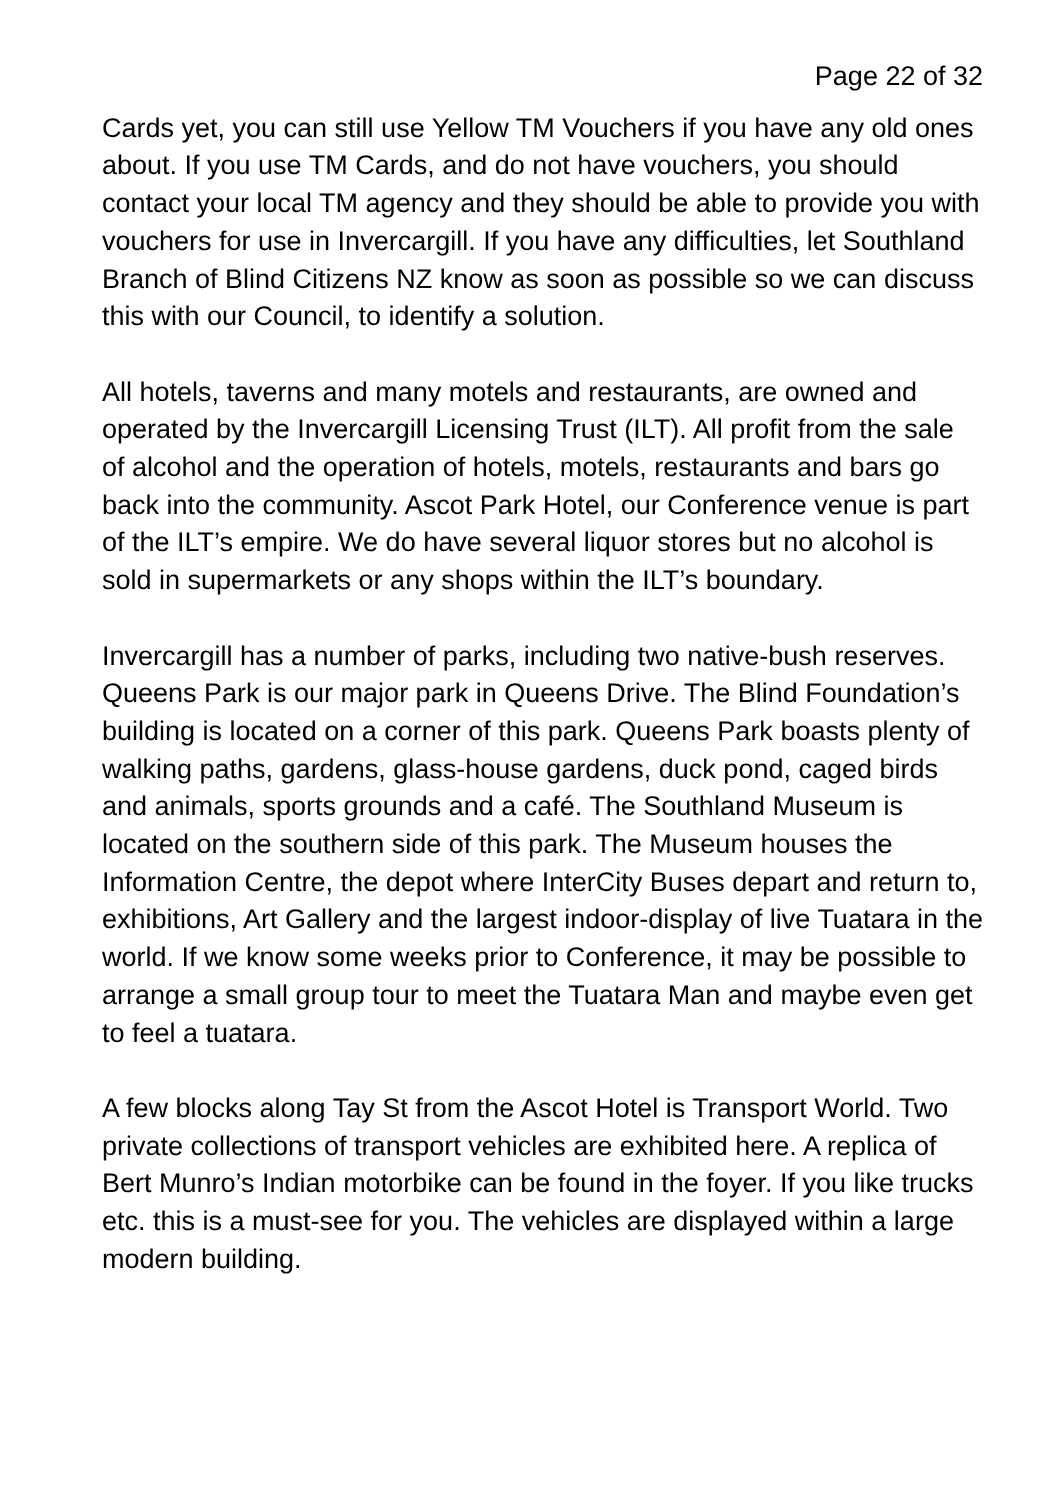Page 22 of 32
Cards yet, you can still use Yellow TM Vouchers if you have any old ones about. If you use TM Cards, and do not have vouchers, you should contact your local TM agency and they should be able to provide you with vouchers for use in Invercargill. If you have any difficulties, let Southland Branch of Blind Citizens NZ know as soon as possible so we can discuss this with our Council, to identify a solution.
All hotels, taverns and many motels and restaurants, are owned and operated by the Invercargill Licensing Trust (ILT). All profit from the sale of alcohol and the operation of hotels, motels, restaurants and bars go back into the community. Ascot Park Hotel, our Conference venue is part of the ILT’s empire. We do have several liquor stores but no alcohol is sold in supermarkets or any shops within the ILT’s boundary.
Invercargill has a number of parks, including two native-bush reserves. Queens Park is our major park in Queens Drive. The Blind Foundation’s building is located on a corner of this park. Queens Park boasts plenty of walking paths, gardens, glass-house gardens, duck pond, caged birds and animals, sports grounds and a café. The Southland Museum is located on the southern side of this park. The Museum houses the Information Centre, the depot where InterCity Buses depart and return to, exhibitions, Art Gallery and the largest indoor-display of live Tuatara in the world. If we know some weeks prior to Conference, it may be possible to arrange a small group tour to meet the Tuatara Man and maybe even get to feel a tuatara.
A few blocks along Tay St from the Ascot Hotel is Transport World. Two private collections of transport vehicles are exhibited here. A replica of Bert Munro’s Indian motorbike can be found in the foyer. If you like trucks etc. this is a must-see for you. The vehicles are displayed within a large modern building.